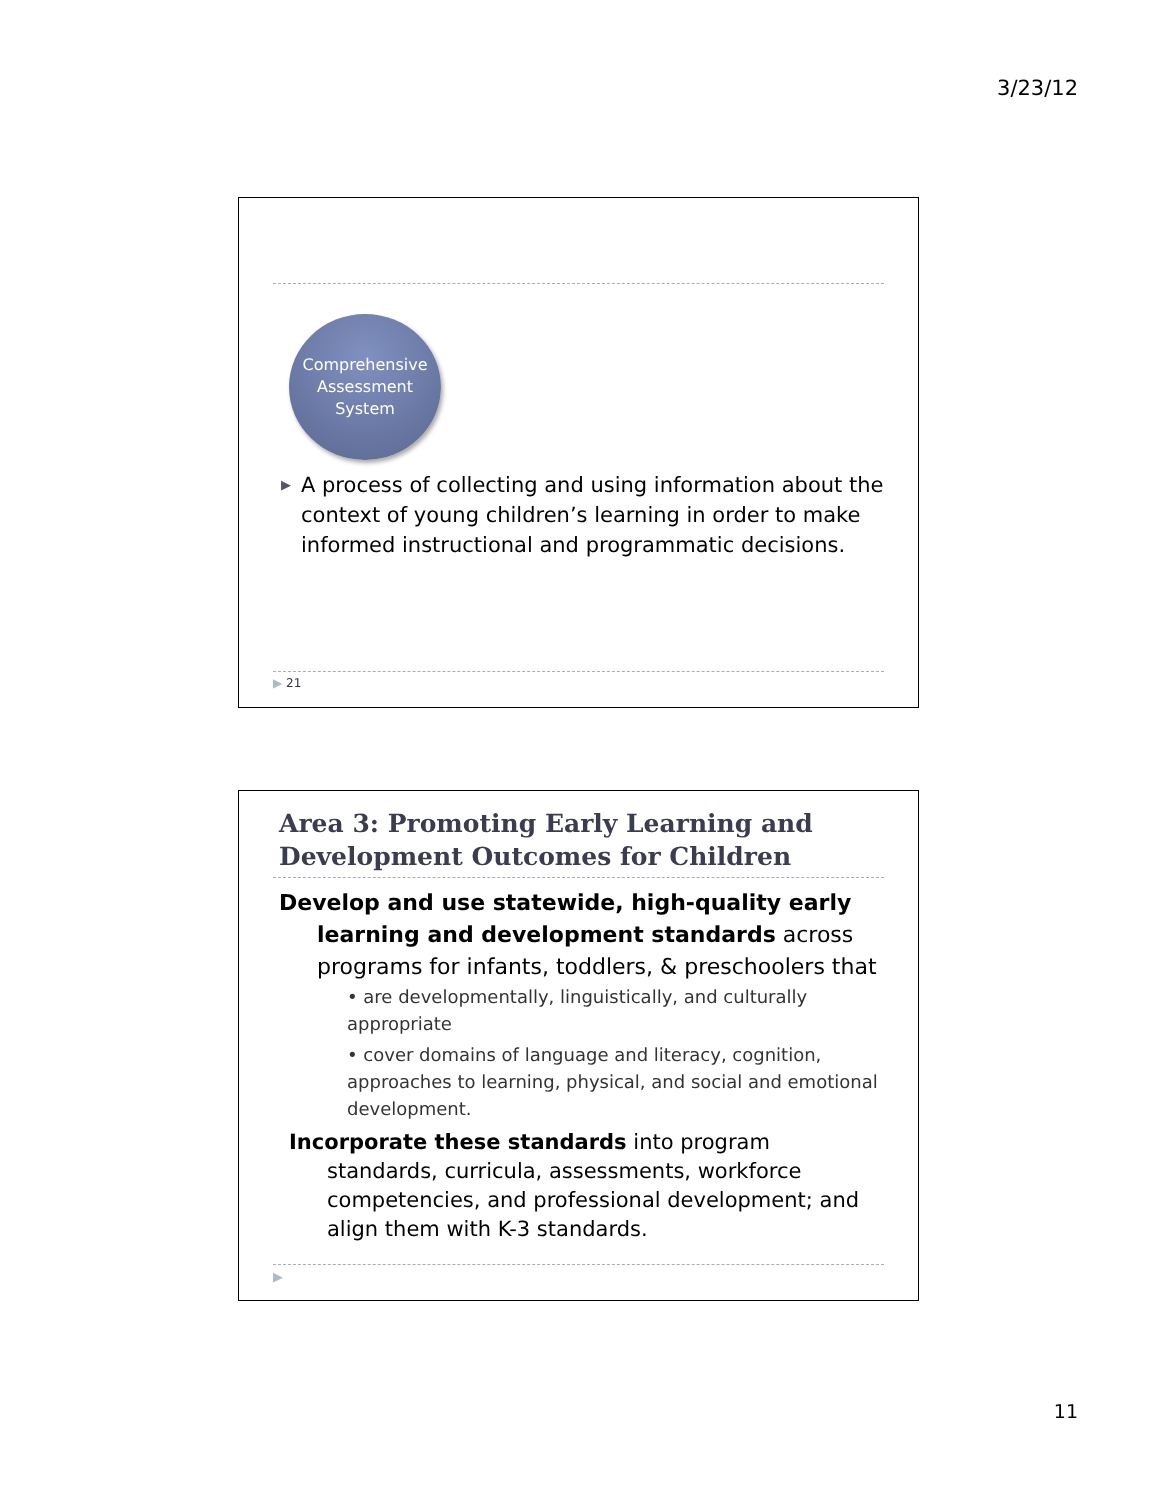3/23/12
Comprehensive
Assessment
System
▶ A process of collecting and using information about the context of young children’s learning in order to make informed instructional and programmatic decisions.
▶ 21
Area 3: Promoting Early Learning and Development Outcomes for Children
Develop and use statewide, high-quality early learning and development standards across programs for infants, toddlers, & preschoolers that
• are developmentally, linguistically, and culturally appropriate
• cover domains of language and literacy, cognition, approaches to learning, physical, and social and emotional development.
Incorporate these standards into program standards, curricula, assessments, workforce competencies, and professional development; and align them with K-3 standards.
▶
11